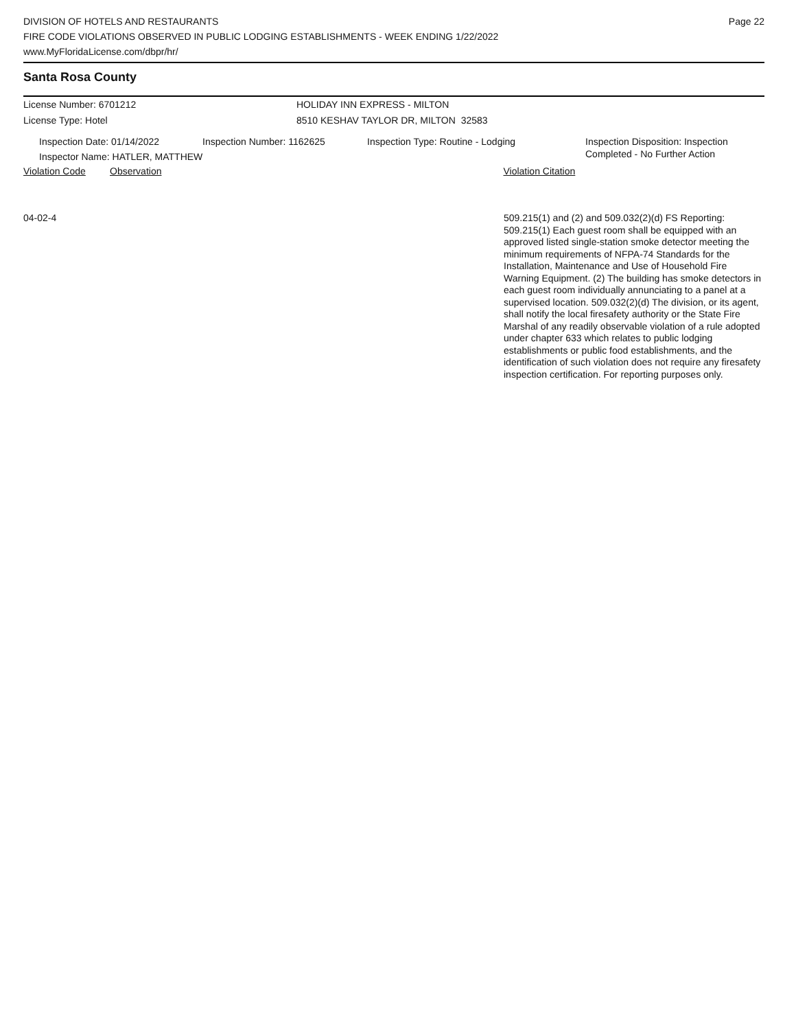DIVISION OF HOTELS AND RESTAURANTS
FIRE CODE VIOLATIONS OBSERVED IN PUBLIC LODGING ESTABLISHMENTS - WEEK ENDING 1/22/2022
www.MyFloridaLicense.com/dbpr/hr/
Page 22
Santa Rosa County
License Number: 6701212
License Type: Hotel
HOLIDAY INN EXPRESS - MILTON
8510 KESHAV TAYLOR DR, MILTON 32583
Inspection Date: 01/14/2022 Inspection Number: 1162625 Inspection Type: Routine - Lodging Inspection Disposition: Inspection
Completed - No Further Action
Inspector Name: HATLER, MATTHEW
Violation Code Observation Violation Citation
04-02-4
509.215(1) and (2) and 509.032(2)(d) FS Reporting: 509.215(1) Each guest room shall be equipped with an approved listed single-station smoke detector meeting the minimum requirements of NFPA-74 Standards for the Installation, Maintenance and Use of Household Fire Warning Equipment. (2) The building has smoke detectors in each guest room individually annunciating to a panel at a supervised location. 509.032(2)(d) The division, or its agent, shall notify the local firesafety authority or the State Fire Marshal of any readily observable violation of a rule adopted under chapter 633 which relates to public lodging establishments or public food establishments, and the identification of such violation does not require any firesafety inspection certification. For reporting purposes only.